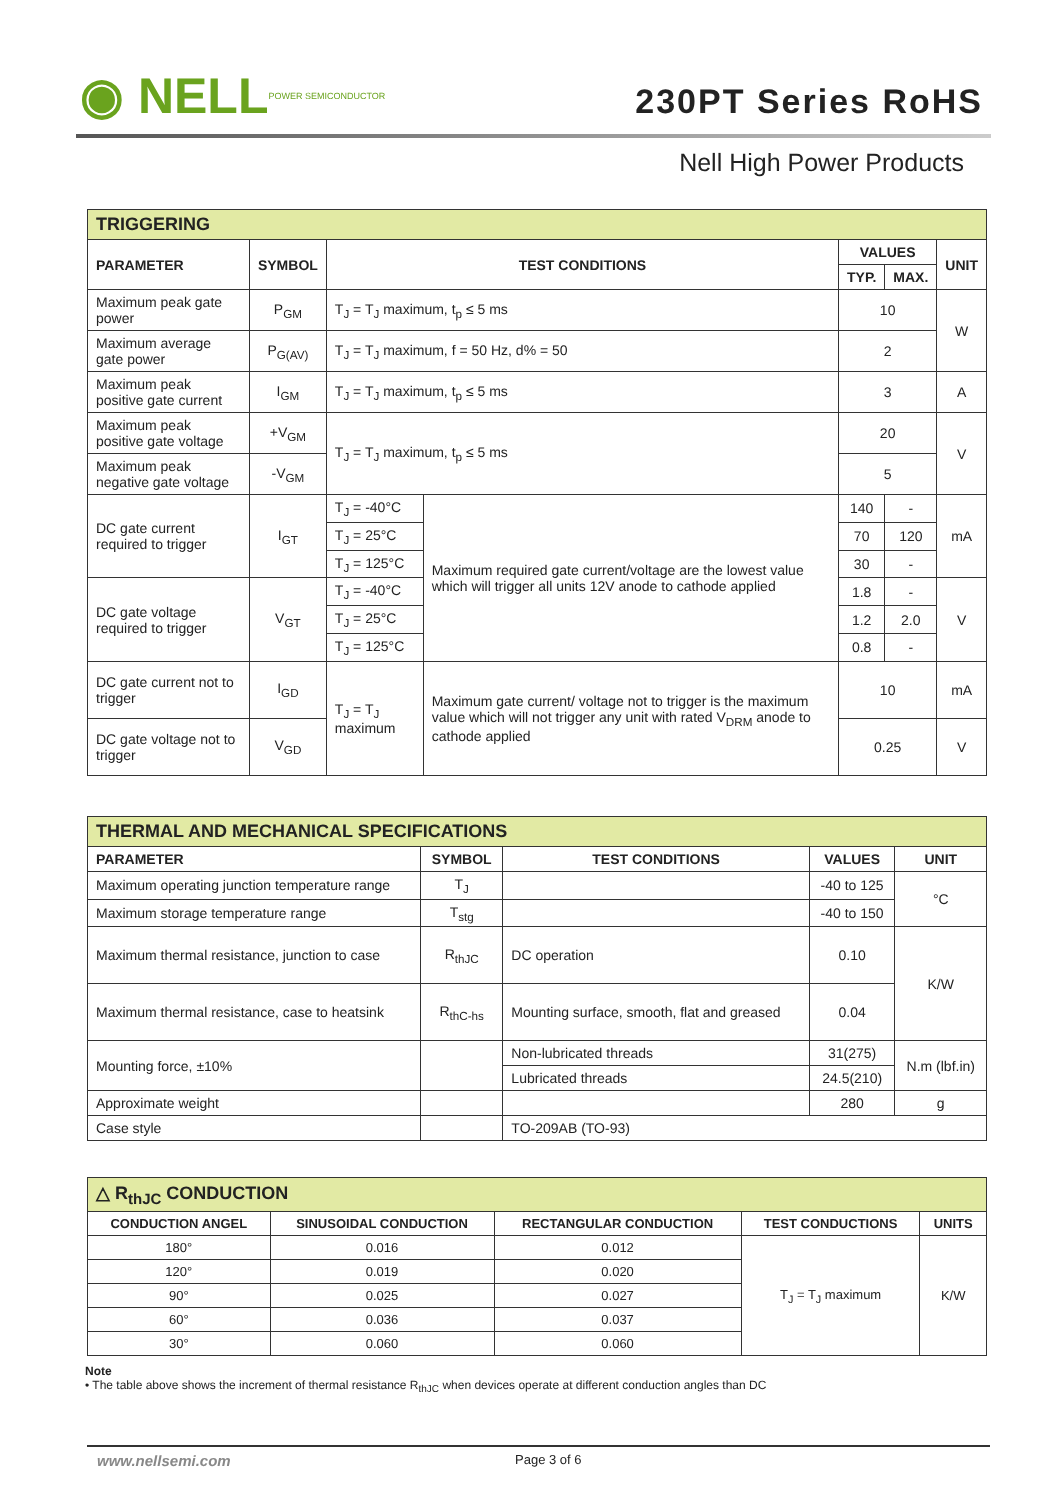◉ NELL POWER SEMICONDUCTOR
230PT Series RoHS
Nell High Power Products
| TRIGGERING | | | | | | |
| --- | --- | --- | --- | --- | --- | --- |
| PARAMETER | SYMBOL | TEST CONDITIONS | | VALUES | | UNIT |
| | | | | TYP. | MAX. | |
| Maximum peak gate power | P<sub>GM</sub> | T<sub>J</sub> = T<sub>J</sub> maximum, t<sub>p</sub> ≤ 5 ms | | 10 | | W |
| Maximum average gate power | P<sub>G(AV)</sub> | T<sub>J</sub> = T<sub>J</sub> maximum, f = 50 Hz, d% = 50 | | 2 | | |
| Maximum peak positive gate current | I<sub>GM</sub> | T<sub>J</sub> = T<sub>J</sub> maximum, t<sub>p</sub> ≤ 5 ms | | 3 | | A |
| Maximum peak positive gate voltage | +V<sub>GM</sub> | T<sub>J</sub> = T<sub>J</sub> maximum, t<sub>p</sub> ≤ 5 ms | | 20 | | V |
| Maximum peak negative gate voltage | -V<sub>GM</sub> | | | 5 | | |
| DC gate current required to trigger | I<sub>GT</sub> | T<sub>J</sub> = -40°C | Maximum required gate current/voltage are the lowest value which will trigger all units 12V anode to cathode applied | 140 | - | mA |
| | | T<sub>J</sub> = 25°C | | 70 | 120 | |
| | | T<sub>J</sub> = 125°C | | 30 | - | |
| DC gate voltage required to trigger | V<sub>GT</sub> | T<sub>J</sub> = -40°C | | 1.8 | - | V |
| | | T<sub>J</sub> = 25°C | | 1.2 | 2.0 | |
| | | T<sub>J</sub> = 125°C | | 0.8 | - | |
| DC gate current not to trigger | I<sub>GD</sub> | T<sub>J</sub> = T<sub>J</sub> maximum | Maximum gate current/ voltage not to trigger is the maximum value which will not trigger any unit with rated V<sub>DRM</sub> anode to cathode applied | 10 | | mA |
| DC gate voltage not to trigger | V<sub>GD</sub> | | | 0.25 | | V |
| THERMAL AND MECHANICAL SPECIFICATIONS | | | | |
| --- | --- | --- | --- | --- |
| PARAMETER | SYMBOL | TEST CONDITIONS | VALUES | UNIT |
| Maximum operating junction temperature range | T<sub>J</sub> | | -40 to 125 | °C |
| Maximum storage temperature range | T<sub>stg</sub> | | -40 to 150 | |
| Maximum thermal resistance, junction to case | R<sub>thJC</sub> | DC operation | 0.10 | K/W |
| Maximum thermal resistance, case to heatsink | R<sub>thC-hs</sub> | Mounting surface, smooth, flat and greased | 0.04 | |
| Mounting force, ±10% | | Non-lubricated threads | 31(275) | N.m (lbf.in) |
| | | Lubricated threads | 24.5(210) | |
| Approximate weight | | | 280 | g |
| Case style | | TO-209AB (TO-93) | | |
| △ R<sub>thJC</sub> CONDUCTION | | | | |
| --- | --- | --- | --- | --- |
| CONDUCTION ANGEL | SINUSOIDAL CONDUCTION | RECTANGULAR CONDUCTION | TEST CONDUCTIONS | UNITS |
| 180° | 0.016 | 0.012 | T<sub>J</sub> = T<sub>J</sub> maximum | K/W |
| 120° | 0.019 | 0.020 | | |
| 90° | 0.025 | 0.027 | | |
| 60° | 0.036 | 0.037 | | |
| 30° | 0.060 | 0.060 | | |
Note
• The table above shows the increment of thermal resistance R<sub>thJC</sub> when devices operate at different conduction angles than DC
www.nellsemi.com Page 3 of 6